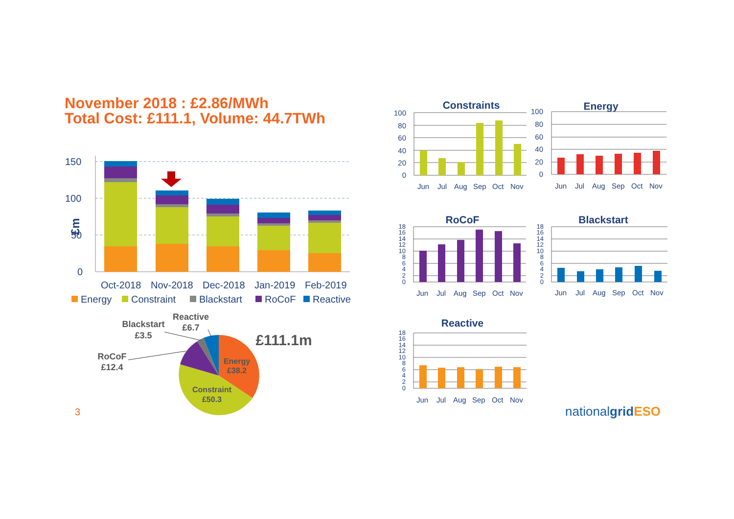November 2018 : £2.86/MWh
Total Cost: £111.1, Volume: 44.7TWh
150
100
50
0
£m
Oct-2018
Nov-2018
Dec-2018
Jan-2019
Feb-2019
Energy
Constraint
Blackstart
RoCoF
Reactive
Energy
£38.2
Constraint
£50.3
RoCoF
£12.4
Blackstart
£3.5
Reactive
£6.7
£111.1m
Constraints
Energy
RoCoF
Blackstart
Reactive
100
80
60
40
20
0
100
80
60
40
20
0
18
16
14
12
10
8
6
4
2
0
18
16
14
12
10
8
6
4
2
0
18
16
14
12
10
8
6
4
2
0
Jun
Jul
Aug
Sep
Oct
Nov
Jun
Jul
Aug
Sep
Oct
Nov
Jun
Jul
Aug
Sep
Oct
Nov
Jun
Jul
Aug
Sep
Oct
Nov
Jun
Jul
Aug
Sep
Oct
Nov
3 nationalgrid ESO